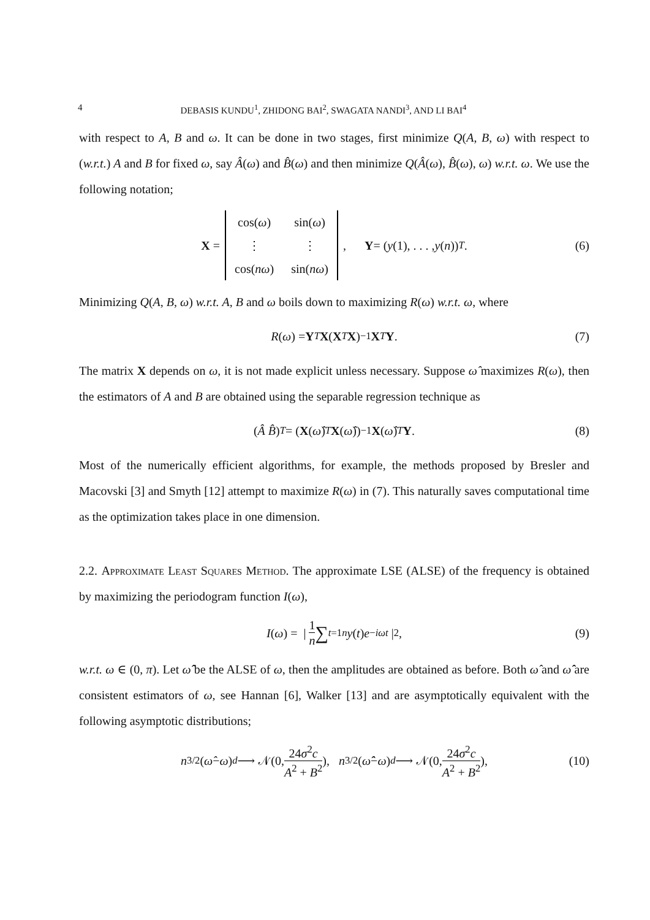4 DEBASIS KUNDU<sup>1</sup>, ZHIDONG BAI<sup>2</sup>, SWAGATA NANDI<sup>3</sup>, AND LI BAI<sup>4</sup>
with respect to A, B and ω. It can be done in two stages, first minimize Q(A, B, ω) with respect to (w.r.t.) A and B for fixed ω, say Â(ω) and B̂(ω) and then minimize Q(Â(ω), B̂(ω), ω) w.r.t. ω. We use the following notation;
X =
| cos( ω ) | sin( ω ) |
| ⋮ | ⋮ |
| cos( nω ) | sin( nω ) |
, Y = (y (1), . . . , y (n))<sup>T</sup> . (6)
Minimizing Q(A, B, ω) w.r.t. A, B and ω boils down to maximizing R(ω) w.r.t. ω, where
R (ω) = Y<sup>T</sup> X (X<sup>T</sup> X)<sup>−1</sup> X<sup>T</sup> Y. (7)
The matrix X depends on ω, it is not made explicit unless necessary. Suppose ω̂ maximizes R(ω), then the estimators of A and B are obtained using the separable regression technique as
(Â B̂)<sup>T</sup> = (X (ω̂)<sup>T</sup> X (ω̂))<sup>−1</sup> X (ω̂)<sup>T</sup> Y. (8)
Most of the numerically efficient algorithms, for example, the methods proposed by Bresler and Macovski [3] and Smyth [12] attempt to maximize R(ω) in (7). This naturally saves computational time as the optimization takes place in one dimension.
2.2. Approximate Least Squares Method. The approximate LSE (ALSE) of the frequency is obtained by maximizing the periodogram function I(ω),
I (ω) = | 1 n ∑<sub>t=1</sub><sup>n</sup> y (t) e<sup>−iωt</sup> |<sup>2</sup> , (9)
w.r.t. ω ∈ (0, π). Let ω̂̂ be the ALSE of ω, then the amplitudes are obtained as before. Both ω̂ and ω̂̂ are consistent estimators of ω, see Hannan [6], Walker [13] and are asymptotically equivalent with the following asymptotic distributions;
n<sup>3/2</sup>(ω̂ − ω) <sup>d</sup> ⟶ 𝒩(0, 24σ<sup>2</sup>c A<sup>2</sup> + B<sup>2</sup>), n<sup>3/2</sup>(ω̂̂ − ω) <sup>d</sup> ⟶ 𝒩(0, 24σ<sup>2</sup>c A<sup>2</sup> + B<sup>2</sup>), (10)